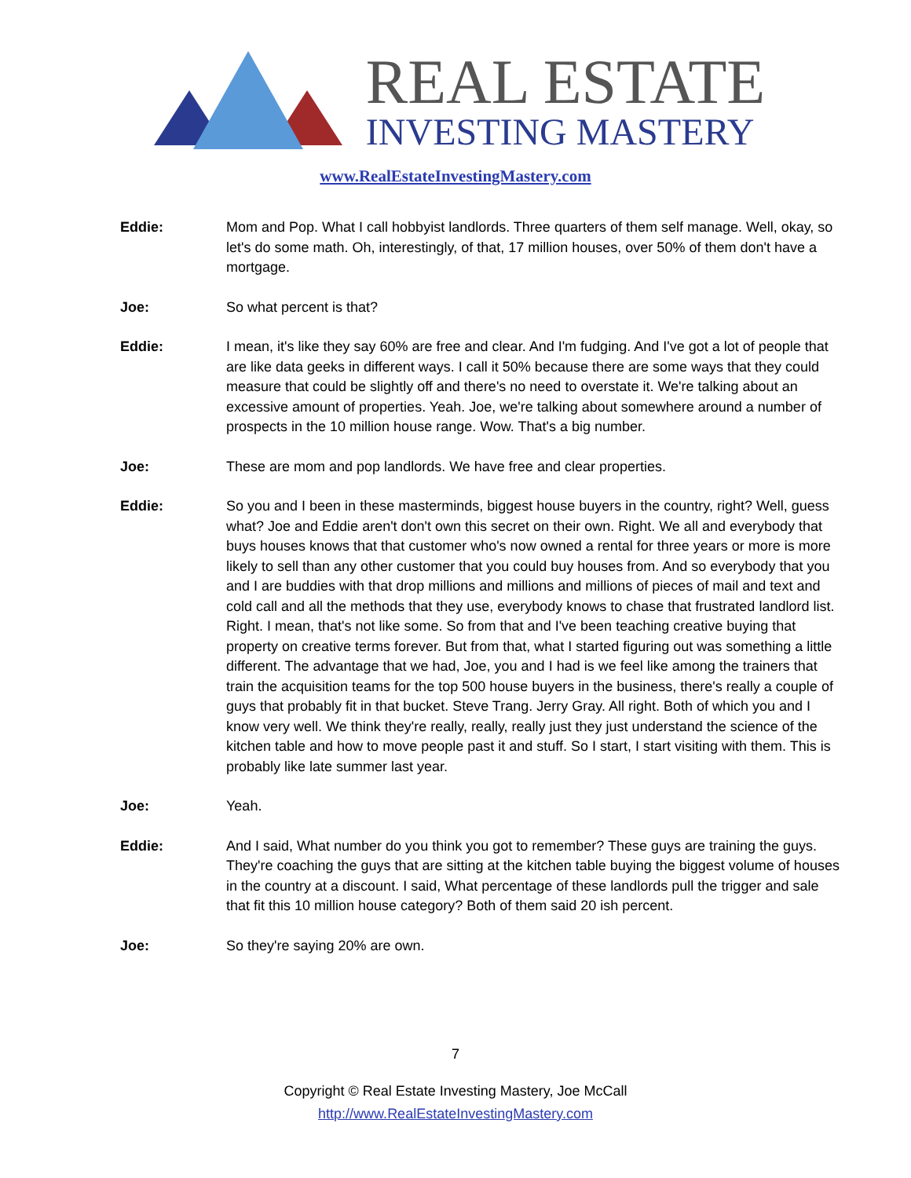REAL ESTATE
INVESTING MASTERY
www.RealEstateInvestingMastery.com
Eddie: Mom and Pop. What I call hobbyist landlords. Three quarters of them self manage. Well, okay, so let's do some math. Oh, interestingly, of that, 17 million houses, over 50% of them don't have a mortgage.
Joe: So what percent is that?
Eddie: I mean, it's like they say 60% are free and clear. And I'm fudging. And I've got a lot of people that are like data geeks in different ways. I call it 50% because there are some ways that they could measure that could be slightly off and there's no need to overstate it. We're talking about an excessive amount of properties. Yeah. Joe, we're talking about somewhere around a number of prospects in the 10 million house range. Wow. That's a big number.
Joe: These are mom and pop landlords. We have free and clear properties.
Eddie: So you and I been in these masterminds, biggest house buyers in the country, right? Well, guess what? Joe and Eddie aren't don't own this secret on their own. Right. We all and everybody that buys houses knows that that customer who's now owned a rental for three years or more is more likely to sell than any other customer that you could buy houses from. And so everybody that you and I are buddies with that drop millions and millions and millions of pieces of mail and text and cold call and all the methods that they use, everybody knows to chase that frustrated landlord list. Right. I mean, that's not like some. So from that and I've been teaching creative buying that property on creative terms forever. But from that, what I started figuring out was something a little different. The advantage that we had, Joe, you and I had is we feel like among the trainers that train the acquisition teams for the top 500 house buyers in the business, there's really a couple of guys that probably fit in that bucket. Steve Trang. Jerry Gray. All right. Both of which you and I know very well. We think they're really, really, really just they just understand the science of the kitchen table and how to move people past it and stuff. So I start, I start visiting with them. This is probably like late summer last year.
Joe: Yeah.
Eddie: And I said, What number do you think you got to remember? These guys are training the guys. They're coaching the guys that are sitting at the kitchen table buying the biggest volume of houses in the country at a discount. I said, What percentage of these landlords pull the trigger and sale that fit this 10 million house category? Both of them said 20 ish percent.
Joe: So they're saying 20% are own.
7
Copyright © Real Estate Investing Mastery, Joe McCall
http://www.RealEstateInvestingMastery.com